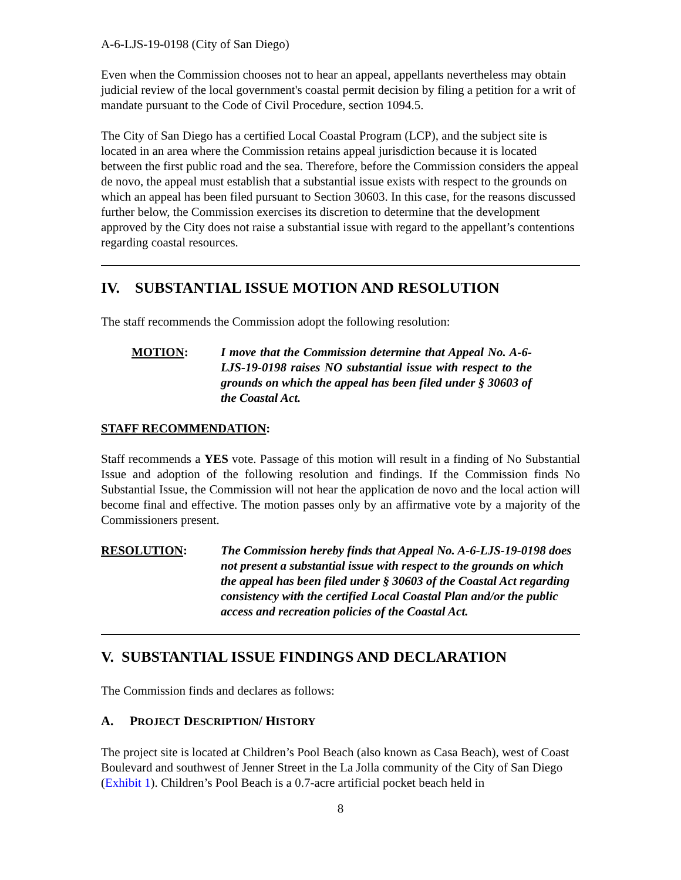A-6-LJS-19-0198 (City of San Diego)
Even when the Commission chooses not to hear an appeal, appellants nevertheless may obtain judicial review of the local government's coastal permit decision by filing a petition for a writ of mandate pursuant to the Code of Civil Procedure, section 1094.5.
The City of San Diego has a certified Local Coastal Program (LCP), and the subject site is located in an area where the Commission retains appeal jurisdiction because it is located between the first public road and the sea. Therefore, before the Commission considers the appeal de novo, the appeal must establish that a substantial issue exists with respect to the grounds on which an appeal has been filed pursuant to Section 30603. In this case, for the reasons discussed further below, the Commission exercises its discretion to determine that the development approved by the City does not raise a substantial issue with regard to the appellant’s contentions regarding coastal resources.
IV. SUBSTANTIAL ISSUE MOTION AND RESOLUTION
The staff recommends the Commission adopt the following resolution:
MOTION: I move that the Commission determine that Appeal No. A-6-LJS-19-0198 raises NO substantial issue with respect to the grounds on which the appeal has been filed under § 30603 of the Coastal Act.
STAFF RECOMMENDATION:
Staff recommends a YES vote. Passage of this motion will result in a finding of No Substantial Issue and adoption of the following resolution and findings. If the Commission finds No Substantial Issue, the Commission will not hear the application de novo and the local action will become final and effective. The motion passes only by an affirmative vote by a majority of the Commissioners present.
RESOLUTION: The Commission hereby finds that Appeal No. A-6-LJS-19-0198 does not present a substantial issue with respect to the grounds on which the appeal has been filed under § 30603 of the Coastal Act regarding consistency with the certified Local Coastal Plan and/or the public access and recreation policies of the Coastal Act.
V. SUBSTANTIAL ISSUE FINDINGS AND DECLARATION
The Commission finds and declares as follows:
A. PROJECT DESCRIPTION/ HISTORY
The project site is located at Children’s Pool Beach (also known as Casa Beach), west of Coast Boulevard and southwest of Jenner Street in the La Jolla community of the City of San Diego (Exhibit 1). Children’s Pool Beach is a 0.7-acre artificial pocket beach held in
8